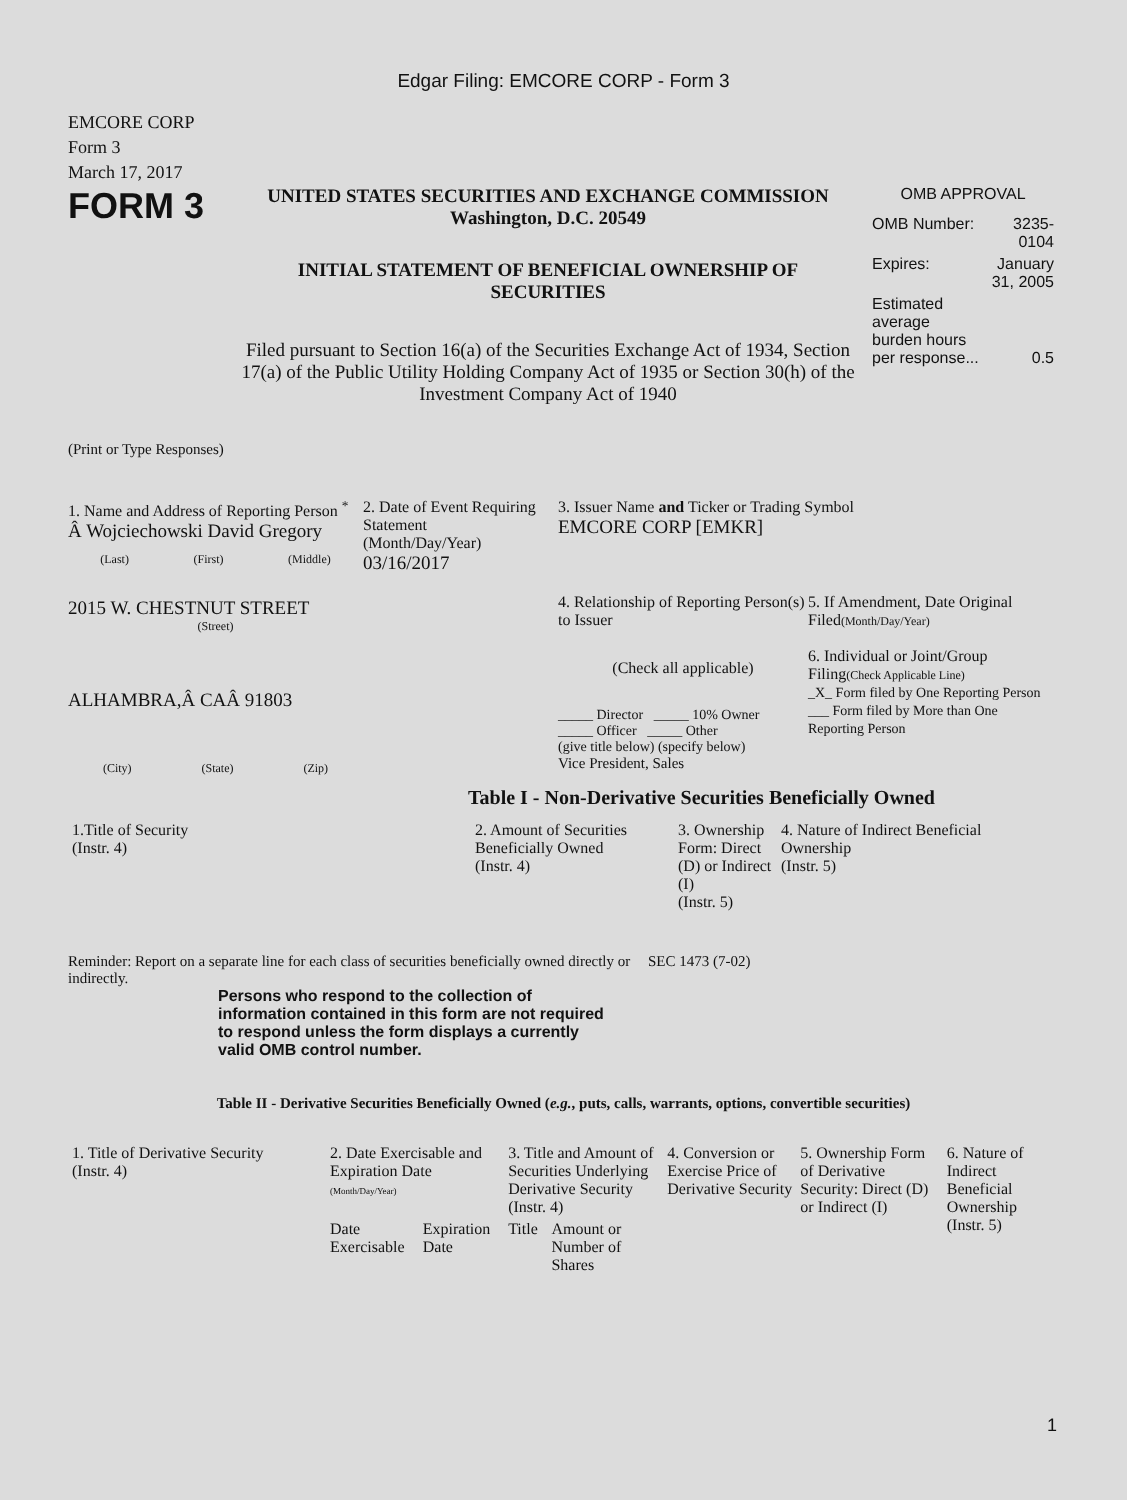Edgar Filing: EMCORE CORP - Form 3
EMCORE CORP
Form 3
March 17, 2017
FORM 3
UNITED STATES SECURITIES AND EXCHANGE COMMISSION
Washington, D.C. 20549
INITIAL STATEMENT OF BENEFICIAL OWNERSHIP OF SECURITIES
Filed pursuant to Section 16(a) of the Securities Exchange Act of 1934, Section 17(a) of the Public Utility Holding Company Act of 1935 or Section 30(h) of the Investment Company Act of 1940
OMB APPROVAL
| OMB Number: | 3235-0104 |
| Expires: | January 31, 2005 |
| Estimated average burden hours per response... | 0.5 |
(Print or Type Responses)
1. Name and Address of Reporting Person <sup>*</sup>
Â Wojciechowski David Gregory
(Last) (First) (Middle)
2015 W. CHESTNUT STREET
(Street)
ALHAMBRA,Â CAÂ 91803
(City) (State) (Zip)
2. Date of Event Requiring Statement
(Month/Day/Year)
03/16/2017
3. Issuer Name and Ticker or Trading Symbol
EMCORE CORP [EMKR]
4. Relationship of Reporting Person(s) to Issuer
(Check all applicable)
_____ Director _____ 10% Owner
_____ Officer _____ Other
(give title below) (specify below)
Vice President, Sales
5. If Amendment, Date Original Filed(Month/Day/Year)
6. Individual or Joint/Group Filing(Check Applicable Line)
_X_ Form filed by One Reporting Person
___ Form filed by More than One Reporting Person
Table I - Non-Derivative Securities Beneficially Owned
| 1.Title of Security (Instr. 4) | 2. Amount of Securities Beneficially Owned (Instr. 4) | 3. Ownership Form: Direct (D) or Indirect (I) (Instr. 5) | 4. Nature of Indirect Beneficial Ownership (Instr. 5) |
| --- | --- | --- | --- |
Reminder: Report on a separate line for each class of securities beneficially owned directly or indirectly.
SEC 1473 (7-02)
Persons who respond to the collection of information contained in this form are not required to respond unless the form displays a currently valid OMB control number.
Table II - Derivative Securities Beneficially Owned (e.g., puts, calls, warrants, options, convertible securities)
| 1. Title of Derivative Security (Instr. 4) | 2. Date Exercisable and Expiration Date (Month/Day/Year) | | 3. Title and Amount of Securities Underlying Derivative Security (Instr. 4) | | 4. Conversion or Exercise Price of Derivative Security | 5. Ownership Form of Derivative Security: Direct (D) or Indirect (I) | 6. Nature of Indirect Beneficial Ownership (Instr. 5) |
| --- | --- | --- | --- | --- | --- | --- | --- |
| | Date Exercisable | Expiration Date | Title | Amount or Number of Shares | | | |
1